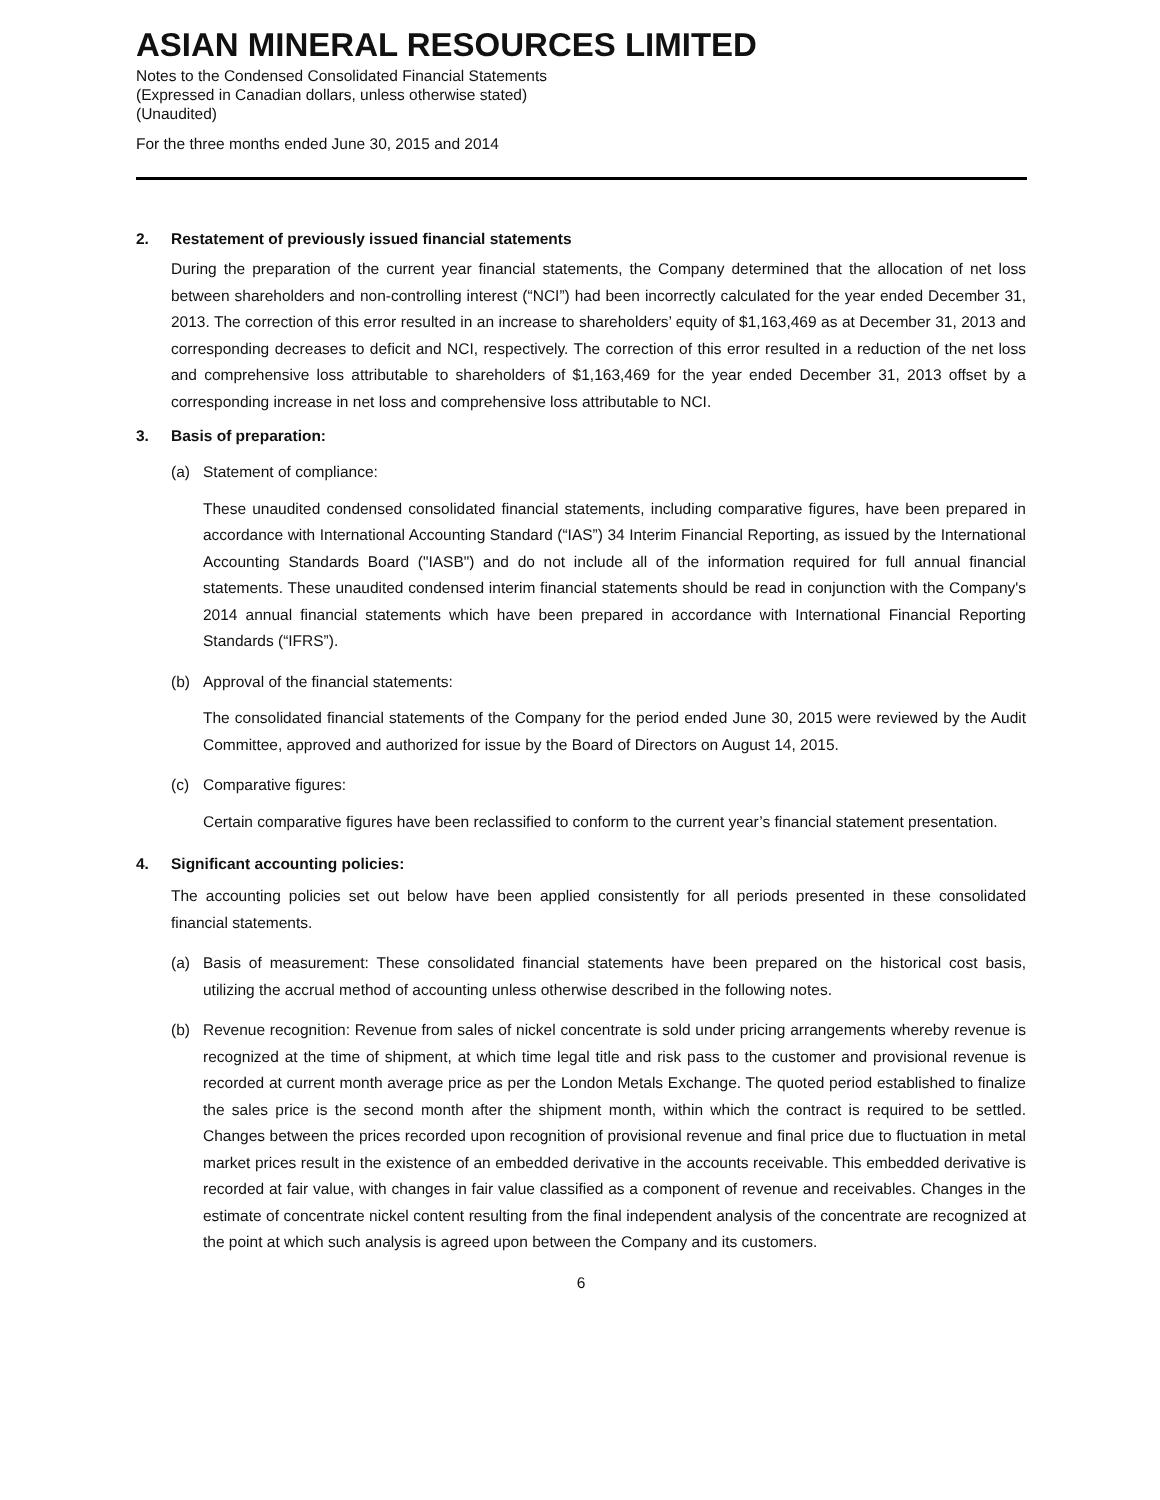ASIAN MINERAL RESOURCES LIMITED
Notes to the Condensed Consolidated Financial Statements
(Expressed in Canadian dollars, unless otherwise stated)
(Unaudited)
For the three months ended June 30, 2015 and 2014
2. Restatement of previously issued financial statements
During the preparation of the current year financial statements, the Company determined that the allocation of net loss between shareholders and non-controlling interest (“NCI”) had been incorrectly calculated for the year ended December 31, 2013. The correction of this error resulted in an increase to shareholders’ equity of $1,163,469 as at December 31, 2013 and corresponding decreases to deficit and NCI, respectively. The correction of this error resulted in a reduction of the net loss and comprehensive loss attributable to shareholders of $1,163,469 for the year ended December 31, 2013 offset by a corresponding increase in net loss and comprehensive loss attributable to NCI.
3. Basis of preparation:
(a) Statement of compliance:
These unaudited condensed consolidated financial statements, including comparative figures, have been prepared in accordance with International Accounting Standard (“IAS”) 34 Interim Financial Reporting, as issued by the International Accounting Standards Board ("IASB") and do not include all of the information required for full annual financial statements. These unaudited condensed interim financial statements should be read in conjunction with the Company's 2014 annual financial statements which have been prepared in accordance with International Financial Reporting Standards (“IFRS”).
(b) Approval of the financial statements:
The consolidated financial statements of the Company for the period ended June 30, 2015 were reviewed by the Audit Committee, approved and authorized for issue by the Board of Directors on August 14, 2015.
(c) Comparative figures:
Certain comparative figures have been reclassified to conform to the current year’s financial statement presentation.
4. Significant accounting policies:
The accounting policies set out below have been applied consistently for all periods presented in these consolidated financial statements.
(a) Basis of measurement: These consolidated financial statements have been prepared on the historical cost basis, utilizing the accrual method of accounting unless otherwise described in the following notes.
(b) Revenue recognition: Revenue from sales of nickel concentrate is sold under pricing arrangements whereby revenue is recognized at the time of shipment, at which time legal title and risk pass to the customer and provisional revenue is recorded at current month average price as per the London Metals Exchange. The quoted period established to finalize the sales price is the second month after the shipment month, within which the contract is required to be settled. Changes between the prices recorded upon recognition of provisional revenue and final price due to fluctuation in metal market prices result in the existence of an embedded derivative in the accounts receivable. This embedded derivative is recorded at fair value, with changes in fair value classified as a component of revenue and receivables. Changes in the estimate of concentrate nickel content resulting from the final independent analysis of the concentrate are recognized at the point at which such analysis is agreed upon between the Company and its customers.
6